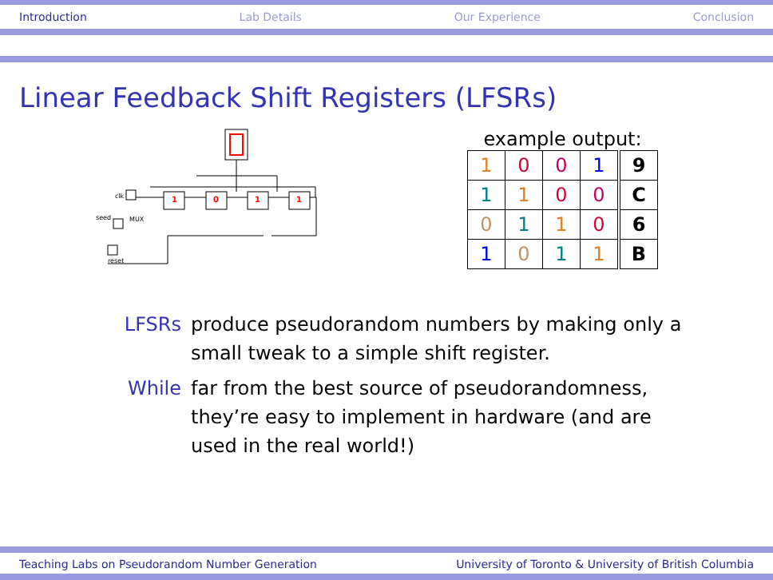Introduction Lab Details Our Experience Conclusion
Linear Feedback Shift Registers (LFSRs)
clk
seed
reset
MUX
1
0
1
1
example output:
| 1 | 0 | 0 | 1 | 9 |
| 1 | 1 | 0 | 0 | C |
| 0 | 1 | 1 | 0 | 6 |
| 1 | 0 | 1 | 1 | B |
LFSRs produce pseudorandom numbers by making only a small tweak to a simple shift register.
While far from the best source of pseudorandomness, they’re easy to implement in hardware (and are used in the real world!)
Teaching Labs on Pseudorandom Number Generation University of Toronto & University of British Columbia